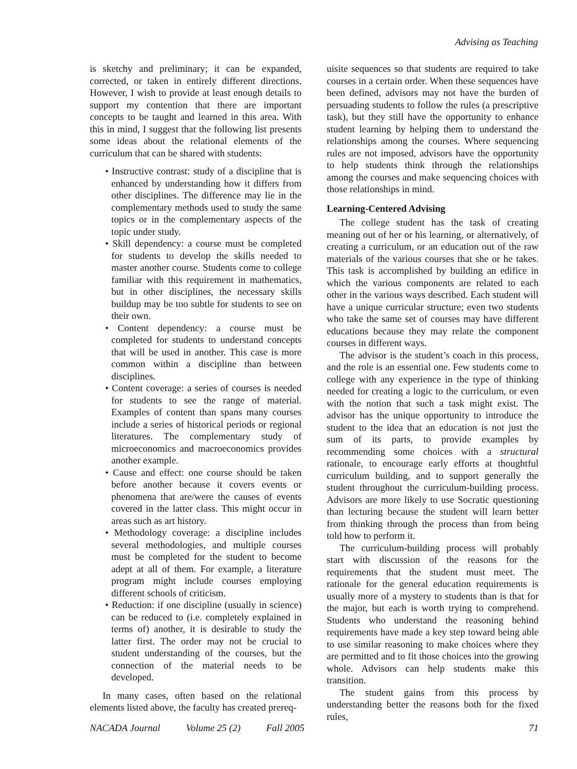Advising as Teaching
is sketchy and preliminary; it can be expanded, corrected, or taken in entirely different directions. However, I wish to provide at least enough details to support my contention that there are important concepts to be taught and learned in this area. With this in mind, I suggest that the following list presents some ideas about the relational elements of the curriculum that can be shared with students:
• Instructive contrast: study of a discipline that is enhanced by understanding how it differs from other disciplines. The difference may lie in the complementary methods used to study the same topics or in the complementary aspects of the topic under study.
• Skill dependency: a course must be completed for students to develop the skills needed to master another course. Students come to college familiar with this requirement in mathematics, but in other disciplines, the necessary skills buildup may be too subtle for students to see on their own.
• Content dependency: a course must be completed for students to understand concepts that will be used in another. This case is more common within a discipline than between disciplines.
• Content coverage: a series of courses is needed for students to see the range of material. Examples of content than spans many courses include a series of historical periods or regional literatures. The complementary study of microeconomics and macroeconomics provides another example.
• Cause and effect: one course should be taken before another because it covers events or phenomena that are/were the causes of events covered in the latter class. This might occur in areas such as art history.
• Methodology coverage: a discipline includes several methodologies, and multiple courses must be completed for the student to become adept at all of them. For example, a literature program might include courses employing different schools of criticism.
• Reduction: if one discipline (usually in science) can be reduced to (i.e. completely explained in terms of) another, it is desirable to study the latter first. The order may not be crucial to student understanding of the courses, but the connection of the material needs to be developed.
In many cases, often based on the relational elements listed above, the faculty has created prereq-
uisite sequences so that students are required to take courses in a certain order. When these sequences have been defined, advisors may not have the burden of persuading students to follow the rules (a prescriptive task), but they still have the opportunity to enhance student learning by helping them to understand the relationships among the courses. Where sequencing rules are not imposed, advisors have the opportunity to help students think through the relationships among the courses and make sequencing choices with those relationships in mind.
Learning-Centered Advising
The college student has the task of creating meaning out of her or his learning, or alternatively, of creating a curriculum, or an education out of the raw materials of the various courses that she or he takes. This task is accomplished by building an edifice in which the various components are related to each other in the various ways described. Each student will have a unique curricular structure; even two students who take the same set of courses may have different educations because they may relate the component courses in different ways.
The advisor is the student’s coach in this process, and the role is an essential one. Few students come to college with any experience in the type of thinking needed for creating a logic to the curriculum, or even with the notion that such a task might exist. The advisor has the unique opportunity to introduce the student to the idea that an education is not just the sum of its parts, to provide examples by recommending some choices with a structural rationale, to encourage early efforts at thoughtful curriculum building, and to support generally the student throughout the curriculum-building process. Advisors are more likely to use Socratic questioning than lecturing because the student will learn better from thinking through the process than from being told how to perform it.
The curriculum-building process will probably start with discussion of the reasons for the requirements that the student must meet. The rationale for the general education requirements is usually more of a mystery to students than is that for the major, but each is worth trying to comprehend. Students who understand the reasoning behind requirements have made a key step toward being able to use similar reasoning to make choices where they are permitted and to fit those choices into the growing whole. Advisors can help students make this transition.
The student gains from this process by understanding better the reasons both for the fixed rules,
NACADA Journal Volume 25 (2) Fall 2005 71